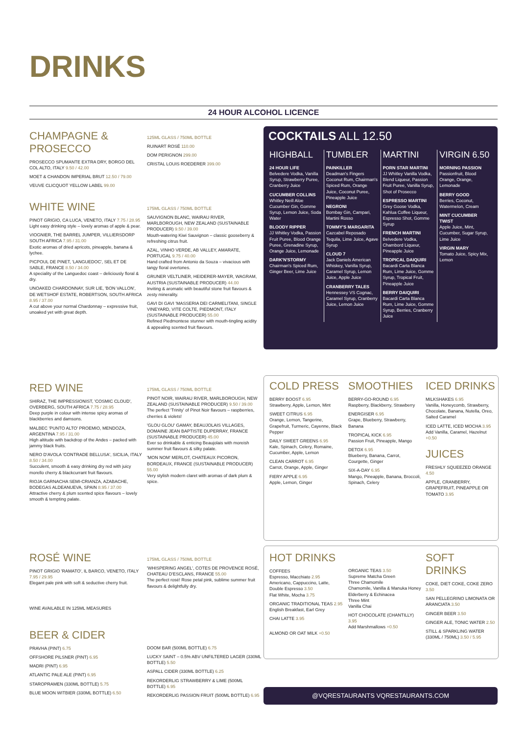DRINKS
24 HOUR ALCOHOL LICENCE
CHAMPAGNE & PROSECCO
PROSECCO SPUMANTE EXTRA DRY, BORGO DEL COL ALTO, ITALY 9.50 / 42.00
MOET & CHANDON IMPERIAL BRUT 12.50 / 79.00
VEUVE CLICQUOT YELLOW LABEL 99.00
125ML GLASS / 750ML BOTTLE
RUINART ROSÉ 110.00
DOM PERIGNON 299.00
CRISTAL LOUIS ROEDERER 399.00
WHITE WINE
PINOT GRIGIO, CA LUCA, VENETO, ITALY 7.75 / 28.95
Light easy drinking style – lovely aromas of apple & pear.
VIOGNIER, THE BARREL JUMPER, VILLIERSDORP SOUTH AFRICA 7.95 / 31.00
Exotic aromas of dried apricots, pineapple, banana & lychee.
PICPOUL DE PINET, 'LANGUEDOC', SEL ET DE SABLE, FRANCE 8.50 / 34.00
A speciality of the Languedoc coast – deliciously floral & dry.
UNOAKED CHARDONNAY, SUR LIE, 'BON VALLON', DE WETSHOF ESTATE, ROBERTSON, SOUTH AFRICA 8.95 / 37.00
A cut above your normal Chardonnay – expressive fruit, unoaked yet with great depth.
175ML GLASS / 750ML BOTTLE
SAUVIGNON BLANC, WAIRAU RIVER, MARLBOROUGH, NEW ZEALAND (SUSTAINABLE PRODUCER) 9.50 / 39.00
Mouth-watering Kiwi Sauvignon – classic gooseberry & refreshing citrus fruit.
AZAL, VINHO VERDE, AB VALLEY, AMARATE, PORTUGAL 9.75 / 40.00
Hand crafted from Antonio da Souza – vivacious with tangy floral overtones.
GRUNER VELTLINER, HEIDERER-MAYER, WAGRAM, AUSTRIA (SUSTAINABLE PRODUCER) 44.00
Inviting & aromatic with beautiful stone fruit flavours & zesty minerality.
GAVI DI GAVI 'MASSERIA DEI CARMELITANI, SINGLE VINEYARD, VITE COLTE, PIEDMONT, ITALY (SUSTAINABLE PRODUCER) 55.00
Refined Piedmontese stunner with mouth-tingling acidity & appealing scented fruit flavours.
COCKTAILS ALL 12.50
HIGHBALL
24 HOUR LIFE
Belvedere Vodka, Vanilla Syrup, Strawberry Puree, Cranberry Juice
CUCUMBER COLLINS
Whitley Neill Aloe Cucumber Gin, Gomme Syrup, Lemon Juice, Soda Water
BLOODY RIPPER
JJ Whitley Vodka, Passion Fruit Puree, Blood Orange Puree, Grenadine Syrup, Orange Juice, Lemonade
DARK'N'STORMY
Chairman's Spiced Rum, Ginger Beer, Lime Juice
TUMBLER
PAINKILLER
Deadman's Fingers Coconut Rum, Chairman's Spiced Rum, Orange Juice, Coconut Puree, Pineapple Juice
NEGRONI
Bombay Gin, Campari, Martini Rosso
TOMMY'S MARGARITA
Cazcabel Reposado Tequila, Lime Juice, Agave Syrup
CLOUD 7
Jack Daniels American Whiskey, Vanilla Syrup, Caramel Syrup, Lemon Juice, Apple Juice
CRANBERRY TALES
Hennessey VS Cognac, Caramel Syrup, Cranberry Juice, Lemon Juice
MARTINI
PORN STAR MARTINI
JJ Whitley Vanilla Vodka, Blend Liqueur, Passion Fruit Puree, Vanilla Syrup, Shot of Prosecco
ESPRESSO MARTINI
Grey Goose Vodka, Kahlua Coffee Liqueur, Espresso Shot, Gomme Syrup
FRENCH MARTINI
Belvedere Vodka, Chambord Liqueur, Pineapple Juice
TROPICAL DAIQUIRI
Bacardi Carta Blanca Rum, Lime Juice, Gomme Syrup, Tropical Fruit, Pineapple Juice
BERRY DAIQUIRI
Bacardi Carta Blanca Rum, Lime Juice, Gomme Syrup, Berries, Cranberry Juice
VIRGIN 6.50
MORNING PASSION
Passionfruit, Blood Orange, Orange, Lemonade
BERRY GOOD
Berries, Coconut, Watermelon, Cream
MINT CUCUMBER TWIST
Apple Juice, Mint, Cucumber, Sugar Syrup, Lime Juice
VIRGIN MARY
Tomato Juice, Spicy Mix, Lemon
RED WINE
SHIRAZ, THE IMPRESSIONIST, 'COSMIC CLOUD', OVERBERG, SOUTH AFRICA 7.75 / 28.95
Deep purple in colour with intense spicy aromas of blackberries and damsons.
MALBEC 'PUNTO ALTO' PROEMIO, MENDOZA, ARGENTINA 7.95 / 31.00
High altitude with backdrop of the Andes – packed with jammy black fruits.
NERO D'AVOLA 'CONTRADE BELLUSA', SICILIA, ITALY 8.50 / 34.00
Succulent, smooth & easy drinking dry red with juicy morello cherry & blackcurrant fruit flavours.
RIOJA GARNACHA SEMI-CRIANZA, AZABACHE, BODEGAS ALDEANUEVA, SPAIN 8.95 / 37.00
Attractive cherry & plum scented spice flavours – lovely smooth & tempting palate.
175ML GLASS / 750ML BOTTLE
PINOT NOIR, WAIRAU RIVER, MARLBOROUGH, NEW ZEALAND (SUSTAINABLE PRODUCER) 9.50 / 39.00
The perfect 'Trinity' of Pinot Noir flavours – raspberries, cherries & violets!
'GLOU GLOU' GAMAY, BEAUJOLAIS VILLAGES, DOMAINE JEAN BAPTISTE DUPERRAY, FRANCE (SUSTAINABLE PRODUCER) 45.00
Ever so drinkable & enticing Beaujolais with moreish summer fruit flavours & silky palate.
'MON NOM' MERLOT, CHATEAUX PICORON, BORDEAUX, FRANCE (SUSTAINABLE PRODUCER) 55.00
Very stylish modern claret with aromas of dark plum & spice.
COLD PRESS
BERRY BOOST 6.95
Strawberry, Apple, Lemon, Mint
SWEET CITRUS 6.95
Orange, Lemon, Tangerine, Grapefruit, Turmeric, Cayenne, Black Pepper
DAILY SWEET GREENS 6.95
Kale, Spinach, Celery, Romaine, Cucumber, Apple, Lemon
CLEAN CARROT 6.95
Carrot, Orange, Apple, Ginger
FIERY APPLE 6.95
Apple, Lemon, Ginger
SMOOTHIES
BERRY-GO-ROUND 6.95
Raspberry, Blackberry, Strawberry
ENERGISER 6.95
Grape, Blueberry, Strawberry, Banana
TROPICAL KICK 6.95
Passion Fruit, Pineapple, Mango
DETOX 6.95
Blueberry, Banana, Carrot, Courgette, Ginger
SIX-A-DAY 6.95
Mango, Pineapple, Banana, Broccoli, Spinach, Celery
ICED DRINKS
MILKSHAKES 6.95
Vanilla, Honeycomb, Strawberry, Chocolate, Banana, Nutella, Oreo, Salted Caramel
ICED LATTE, ICED MOCHA 3.95
Add Vanilla, Caramel, Hazelnut +0.50
JUICES
FRESHLY SQUEEZED ORANGE 4.50
APPLE, CRANBERRY, GRAPEFRUIT, PINEAPPLE OR TOMATO 3.95
ROSÉ WINE
PINOT GRIGIO 'RAMATO', IL BARCO, VENETO, ITALY 7.95 / 29.95
Elegant pale pink with soft & seductive cherry fruit.
WINE AVAILABLE IN 125ML MEASURES
175ML GLASS / 750ML BOTTLE
'WHISPERING ANGEL', COTES DE PROVENCE ROSÉ, CHATEAU D'ESCLANS, FRANCE 55.00
The perfect rosé! Rose petal pink, sublime summer fruit flavours & delightfully dry.
HOT DRINKS
COFFEES
Espresso, Macchiato 2.95
Americano, Cappuccino, Latte, Double Espresso 3.50
Flat White, Mocha 3.75
ORGANIC TRADITIONAL TEAS 2.95
English Breakfast, Earl Grey
CHAI LATTE 3.95
ALMOND OR OAT MILK +0.50
ORGANIC TEAS 3.50
Supreme Matcha Green
Three Chamomile
Chamomile, Vanilla & Manuka Honey
Elderberry & Echinacea
Three Mint
Vanilla Chai
HOT CHOCOLATE (CHANTILLY) 3.95
Add Marshmallows +0.50
SOFT DRINKS
COKE, DIET COKE, COKE ZERO 3.50
SAN PELLEGRINO LIMONATA OR ARANCIATA 3.50
GINGER BEER 3.50
GINGER ALE, TONIC WATER 2.50
STILL & SPARKLING WATER (330ML / 750ML) 3.50 / 5.95
BEER & CIDER
PRAVHA (PINT) 6.75
OFFSHORE PILSNER (PINT) 6.95
MADRI (PINT) 6.95
ATLANTIC PALE ALE (PINT) 6.95
STAROPRAMEN (330ML BOTTLE) 5.75
BLUE MOON WITBIER (330ML BOTTLE) 6.50
DOOM BAR (500ML BOTTLE) 6.75
LUCKY SAINT – 0.5% ABV UNFILTERED LAGER (330ML BOTTLE) 5.50
ASPALL CIDER (330ML BOTTLE) 6.25
REKORDERLIG STRAWBERRY & LIME (500ML BOTTLE) 6.95
REKORDERLIG PASSION FRUIT (500ML BOTTLE) 6.95
@VQRESTAURANTS VQRESTAURANTS.COM